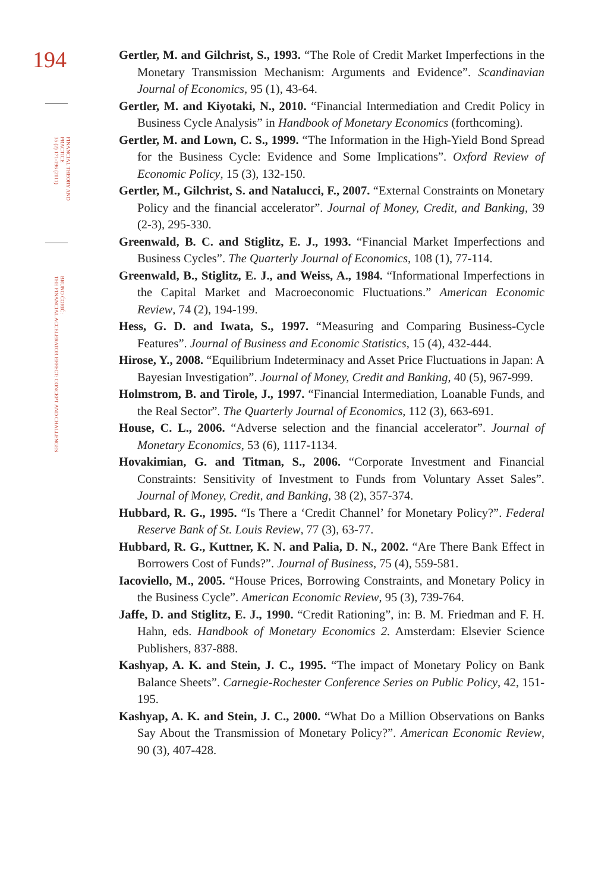194
FINANCIAL THEORY AND PRACTICE
35 (2) 171-196 (2011)
BRUNO ĆORIĆ:
THE FINANCIAL ACCELERATOR EFFECT: CONCEPT AND CHALLENGES
Gertler, M. and Gilchrist, S., 1993. “The Role of Credit Market Imperfections in the Monetary Transmission Mechanism: Arguments and Evidence”. Scandinavian Journal of Economics, 95 (1), 43-64.
Gertler, M. and Kiyotaki, N., 2010. “Financial Intermediation and Credit Policy in Business Cycle Analysis” in Handbook of Monetary Economics (forthcoming).
Gertler, M. and Lown, C. S., 1999. “The Information in the High-Yield Bond Spread for the Business Cycle: Evidence and Some Implications”. Oxford Review of Economic Policy, 15 (3), 132-150.
Gertler, M., Gilchrist, S. and Natalucci, F., 2007. “External Constraints on Monetary Policy and the financial accelerator”. Journal of Money, Credit, and Banking, 39 (2-3), 295-330.
Greenwald, B. C. and Stiglitz, E. J., 1993. “Financial Market Imperfections and Business Cycles”. The Quarterly Journal of Economics, 108 (1), 77-114.
Greenwald, B., Stiglitz, E. J., and Weiss, A., 1984. “Informational Imperfections in the Capital Market and Macroeconomic Fluctuations.” American Economic Review, 74 (2), 194-199.
Hess, G. D. and Iwata, S., 1997. “Measuring and Comparing Business-Cycle Features”. Journal of Business and Economic Statistics, 15 (4), 432-444.
Hirose, Y., 2008. “Equilibrium Indeterminacy and Asset Price Fluctuations in Japan: A Bayesian Investigation”. Journal of Money, Credit and Banking, 40 (5), 967-999.
Holmstrom, B. and Tirole, J., 1997. “Financial Intermediation, Loanable Funds, and the Real Sector”. The Quarterly Journal of Economics, 112 (3), 663-691.
House, C. L., 2006. “Adverse selection and the financial accelerator”. Journal of Monetary Economics, 53 (6), 1117-1134.
Hovakimian, G. and Titman, S., 2006. “Corporate Investment and Financial Constraints: Sensitivity of Investment to Funds from Voluntary Asset Sales”. Journal of Money, Credit, and Banking, 38 (2), 357-374.
Hubbard, R. G., 1995. “Is There a ‘Credit Channel’ for Monetary Policy?”. Federal Reserve Bank of St. Louis Review, 77 (3), 63-77.
Hubbard, R. G., Kuttner, K. N. and Palia, D. N., 2002. “Are There Bank Effect in Borrowers Cost of Funds?”. Journal of Business, 75 (4), 559-581.
Iacoviello, M., 2005. “House Prices, Borrowing Constraints, and Monetary Policy in the Business Cycle”. American Economic Review, 95 (3), 739-764.
Jaffe, D. and Stiglitz, E. J., 1990. “Credit Rationing”, in: B. M. Friedman and F. H. Hahn, eds. Handbook of Monetary Economics 2. Amsterdam: Elsevier Science Publishers, 837-888.
Kashyap, A. K. and Stein, J. C., 1995. “The impact of Monetary Policy on Bank Balance Sheets”. Carnegie-Rochester Conference Series on Public Policy, 42, 151-195.
Kashyap, A. K. and Stein, J. C., 2000. “What Do a Million Observations on Banks Say About the Transmission of Monetary Policy?”. American Economic Review, 90 (3), 407-428.